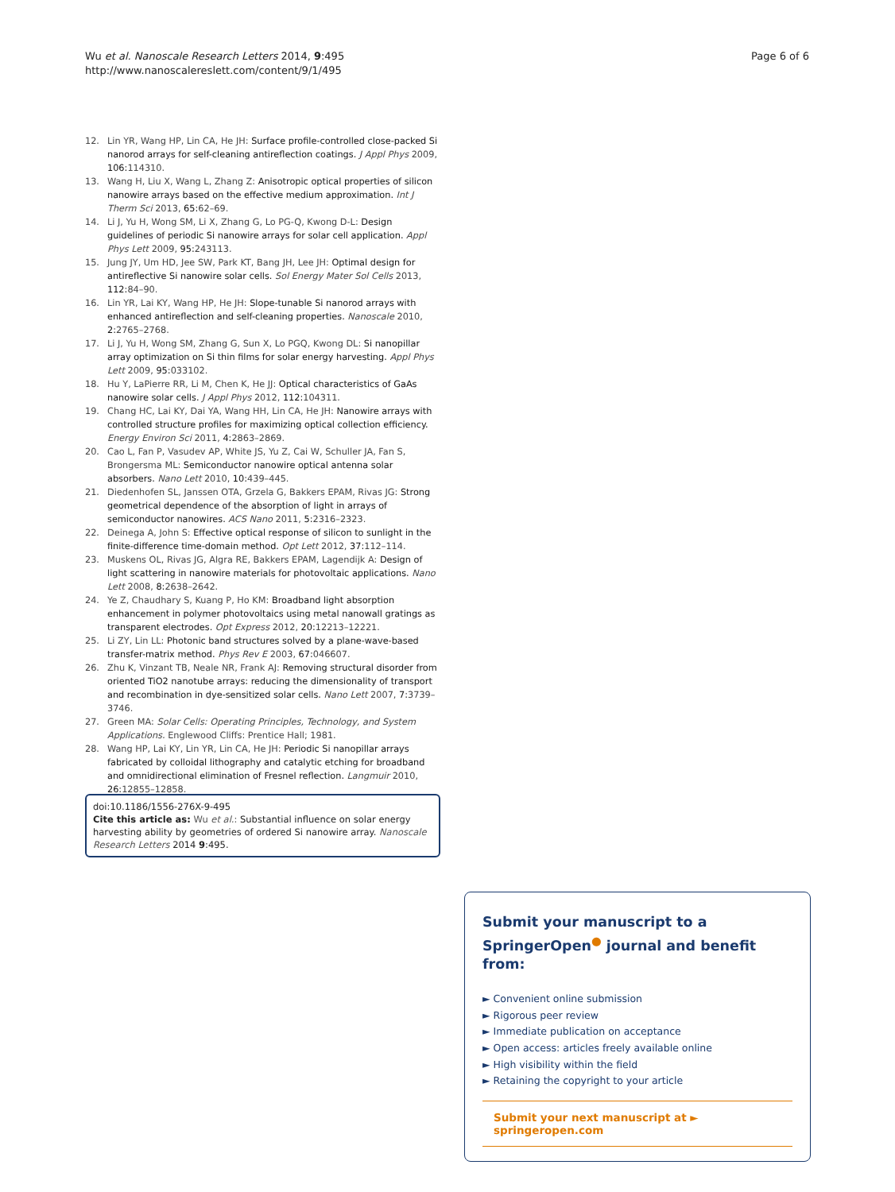Wu et al. Nanoscale Research Letters 2014, 9:495
http://www.nanoscalereslett.com/content/9/1/495
Page 6 of 6
12. Lin YR, Wang HP, Lin CA, He JH: Surface profile-controlled close-packed Si nanorod arrays for self-cleaning antireflection coatings. J Appl Phys 2009, 106: 114310.
13. Wang H, Liu X, Wang L, Zhang Z: Anisotropic optical properties of silicon nanowire arrays based on the effective medium approximation. Int J Therm Sci 2013, 65: 62–69.
14. Li J, Yu H, Wong SM, Li X, Zhang G, Lo PG-Q, Kwong D-L: Design guidelines of periodic Si nanowire arrays for solar cell application. Appl Phys Lett 2009, 95: 243113.
15. Jung JY, Um HD, Jee SW, Park KT, Bang JH, Lee JH: Optimal design for antireflective Si nanowire solar cells. Sol Energy Mater Sol Cells 2013, 112: 84–90.
16. Lin YR, Lai KY, Wang HP, He JH: Slope-tunable Si nanorod arrays with enhanced antireflection and self-cleaning properties. Nanoscale 2010, 2: 2765–2768.
17. Li J, Yu H, Wong SM, Zhang G, Sun X, Lo PGQ, Kwong DL: Si nanopillar array optimization on Si thin films for solar energy harvesting. Appl Phys Lett 2009, 95: 033102.
18. Hu Y, LaPierre RR, Li M, Chen K, He JJ: Optical characteristics of GaAs nanowire solar cells. J Appl Phys 2012, 112: 104311.
19. Chang HC, Lai KY, Dai YA, Wang HH, Lin CA, He JH: Nanowire arrays with controlled structure profiles for maximizing optical collection efficiency. Energy Environ Sci 2011, 4: 2863–2869.
20. Cao L, Fan P, Vasudev AP, White JS, Yu Z, Cai W, Schuller JA, Fan S, Brongersma ML: Semiconductor nanowire optical antenna solar absorbers. Nano Lett 2010, 10: 439–445.
21. Diedenhofen SL, Janssen OTA, Grzela G, Bakkers EPAM, Rivas JG: Strong geometrical dependence of the absorption of light in arrays of semiconductor nanowires. ACS Nano 2011, 5: 2316–2323.
22. Deinega A, John S: Effective optical response of silicon to sunlight in the finite-difference time-domain method. Opt Lett 2012, 37: 112–114.
23. Muskens OL, Rivas JG, Algra RE, Bakkers EPAM, Lagendijk A: Design of light scattering in nanowire materials for photovoltaic applications. Nano Lett 2008, 8: 2638–2642.
24. Ye Z, Chaudhary S, Kuang P, Ho KM: Broadband light absorption enhancement in polymer photovoltaics using metal nanowall gratings as transparent electrodes. Opt Express 2012, 20: 12213–12221.
25. Li ZY, Lin LL: Photonic band structures solved by a plane-wave-based transfer-matrix method. Phys Rev E 2003, 67: 046607.
26. Zhu K, Vinzant TB, Neale NR, Frank AJ: Removing structural disorder from oriented TiO2 nanotube arrays: reducing the dimensionality of transport and recombination in dye-sensitized solar cells. Nano Lett 2007, 7: 3739–3746.
27. Green MA: Solar Cells: Operating Principles, Technology, and System Applications. Englewood Cliffs: Prentice Hall; 1981.
28. Wang HP, Lai KY, Lin YR, Lin CA, He JH: Periodic Si nanopillar arrays fabricated by colloidal lithography and catalytic etching for broadband and omnidirectional elimination of Fresnel reflection. Langmuir 2010, 26: 12855–12858.
doi:10.1186/1556-276X-9-495
Cite this article as: Wu et al.: Substantial influence on solar energy harvesting ability by geometries of ordered Si nanowire array. Nanoscale Research Letters 2014 9:495.
Submit your manuscript to a SpringerOpen<sup>●</sup> journal and benefit from:
► Convenient online submission
► Rigorous peer review
► Immediate publication on acceptance
► Open access: articles freely available online
► High visibility within the field
► Retaining the copyright to your article
Submit your next manuscript at ► springeropen.com